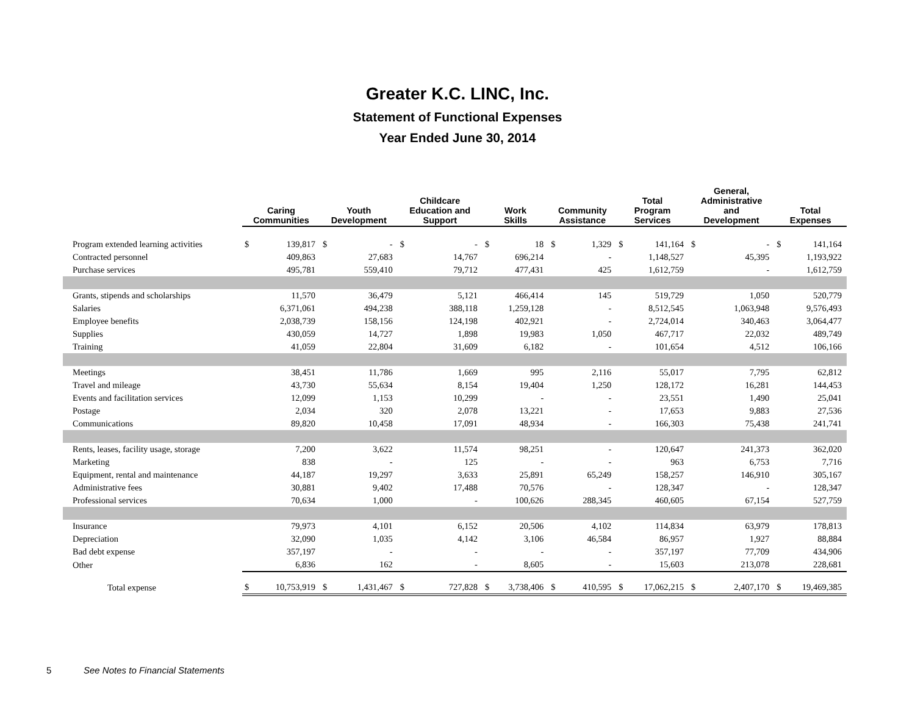Greater K.C. LINC, Inc.
Statement of Functional Expenses
Year Ended June 30, 2014
| | Caring Communities | | Youth Development | | Childcare Education and Support | | Work Skills | | Community Assistance | | Total Program Services | | General, Administrative and Development | | Total Expenses | |
| --- | --- | --- | --- | --- | --- | --- | --- | --- | --- | --- | --- | --- | --- | --- | --- | --- |
| Program extended learning activities | $ | 139,817 | $ | - | $ | - | $ | 18 | $ | 1,329 | $ | 141,164 | $ | - | $ | 141,164 |
| Contracted personnel | | 409,863 | | 27,683 | | 14,767 | | 696,214 | | - | | 1,148,527 | | 45,395 | | 1,193,922 |
| Purchase services | | 495,781 | | 559,410 | | 79,712 | | 477,431 | | 425 | | 1,612,759 | | - | | 1,612,759 |
| Grants, stipends and scholarships | | 11,570 | | 36,479 | | 5,121 | | 466,414 | | 145 | | 519,729 | | 1,050 | | 520,779 |
| Salaries | | 6,371,061 | | 494,238 | | 388,118 | | 1,259,128 | | - | | 8,512,545 | | 1,063,948 | | 9,576,493 |
| Employee benefits | | 2,038,739 | | 158,156 | | 124,198 | | 402,921 | | - | | 2,724,014 | | 340,463 | | 3,064,477 |
| Supplies | | 430,059 | | 14,727 | | 1,898 | | 19,983 | | 1,050 | | 467,717 | | 22,032 | | 489,749 |
| Training | | 41,059 | | 22,804 | | 31,609 | | 6,182 | | - | | 101,654 | | 4,512 | | 106,166 |
| Meetings | | 38,451 | | 11,786 | | 1,669 | | 995 | | 2,116 | | 55,017 | | 7,795 | | 62,812 |
| Travel and mileage | | 43,730 | | 55,634 | | 8,154 | | 19,404 | | 1,250 | | 128,172 | | 16,281 | | 144,453 |
| Events and facilitation services | | 12,099 | | 1,153 | | 10,299 | | - | | - | | 23,551 | | 1,490 | | 25,041 |
| Postage | | 2,034 | | 320 | | 2,078 | | 13,221 | | - | | 17,653 | | 9,883 | | 27,536 |
| Communications | | 89,820 | | 10,458 | | 17,091 | | 48,934 | | - | | 166,303 | | 75,438 | | 241,741 |
| Rents, leases, facility usage, storage | | 7,200 | | 3,622 | | 11,574 | | 98,251 | | - | | 120,647 | | 241,373 | | 362,020 |
| Marketing | | 838 | | - | | 125 | | - | | - | | 963 | | 6,753 | | 7,716 |
| Equipment, rental and maintenance | | 44,187 | | 19,297 | | 3,633 | | 25,891 | | 65,249 | | 158,257 | | 146,910 | | 305,167 |
| Administrative fees | | 30,881 | | 9,402 | | 17,488 | | 70,576 | | - | | 128,347 | | - | | 128,347 |
| Professional services | | 70,634 | | 1,000 | | - | | 100,626 | | 288,345 | | 460,605 | | 67,154 | | 527,759 |
| Insurance | | 79,973 | | 4,101 | | 6,152 | | 20,506 | | 4,102 | | 114,834 | | 63,979 | | 178,813 |
| Depreciation | | 32,090 | | 1,035 | | 4,142 | | 3,106 | | 46,584 | | 86,957 | | 1,927 | | 88,884 |
| Bad debt expense | | 357,197 | | - | | - | | - | | - | | 357,197 | | 77,709 | | 434,906 |
| Other | | 6,836 | | 162 | | - | | 8,605 | | - | | 15,603 | | 213,078 | | 228,681 |
| Total expense | $ | 10,753,919 | $ | 1,431,467 | $ | 727,828 | $ | 3,738,406 | $ | 410,595 | $ | 17,062,215 | $ | 2,407,170 | $ | 19,469,385 |
5
See Notes to Financial Statements